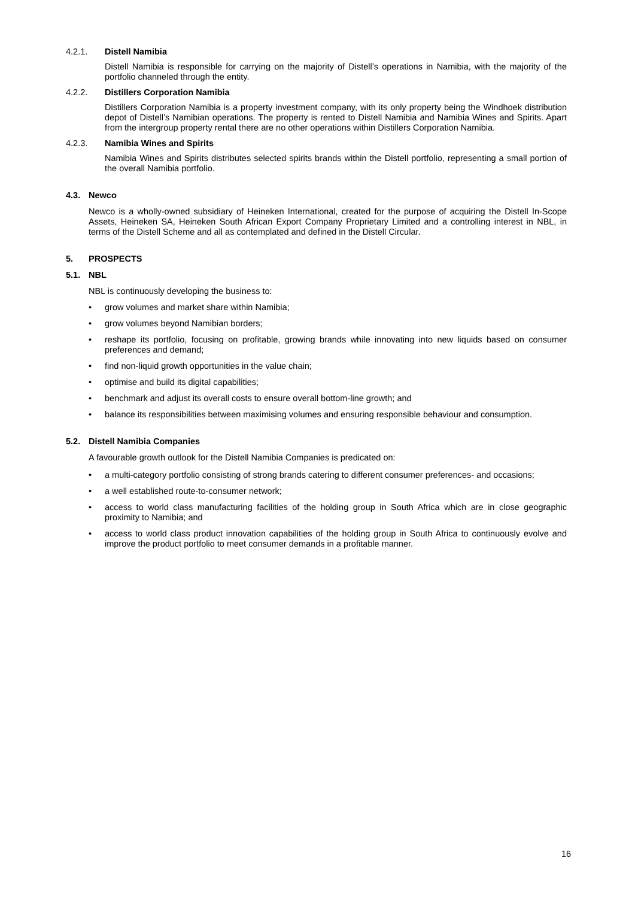4.2.1. Distell Namibia
Distell Namibia is responsible for carrying on the majority of Distell’s operations in Namibia, with the majority of the portfolio channeled through the entity.
4.2.2. Distillers Corporation Namibia
Distillers Corporation Namibia is a property investment company, with its only property being the Windhoek distribution depot of Distell’s Namibian operations. The property is rented to Distell Namibia and Namibia Wines and Spirits. Apart from the intergroup property rental there are no other operations within Distillers Corporation Namibia.
4.2.3. Namibia Wines and Spirits
Namibia Wines and Spirits distributes selected spirits brands within the Distell portfolio, representing a small portion of the overall Namibia portfolio.
4.3. Newco
Newco is a wholly-owned subsidiary of Heineken International, created for the purpose of acquiring the Distell In-Scope Assets, Heineken SA, Heineken South African Export Company Proprietary Limited and a controlling interest in NBL, in terms of the Distell Scheme and all as contemplated and defined in the Distell Circular.
5. PROSPECTS
5.1. NBL
NBL is continuously developing the business to:
• grow volumes and market share within Namibia;
• grow volumes beyond Namibian borders;
• reshape its portfolio, focusing on profitable, growing brands while innovating into new liquids based on consumer preferences and demand;
• find non-liquid growth opportunities in the value chain;
• optimise and build its digital capabilities;
• benchmark and adjust its overall costs to ensure overall bottom-line growth; and
• balance its responsibilities between maximising volumes and ensuring responsible behaviour and consumption.
5.2. Distell Namibia Companies
A favourable growth outlook for the Distell Namibia Companies is predicated on:
• a multi-category portfolio consisting of strong brands catering to different consumer preferences- and occasions;
• a well established route-to-consumer network;
• access to world class manufacturing facilities of the holding group in South Africa which are in close geographic proximity to Namibia; and
• access to world class product innovation capabilities of the holding group in South Africa to continuously evolve and improve the product portfolio to meet consumer demands in a profitable manner.
16